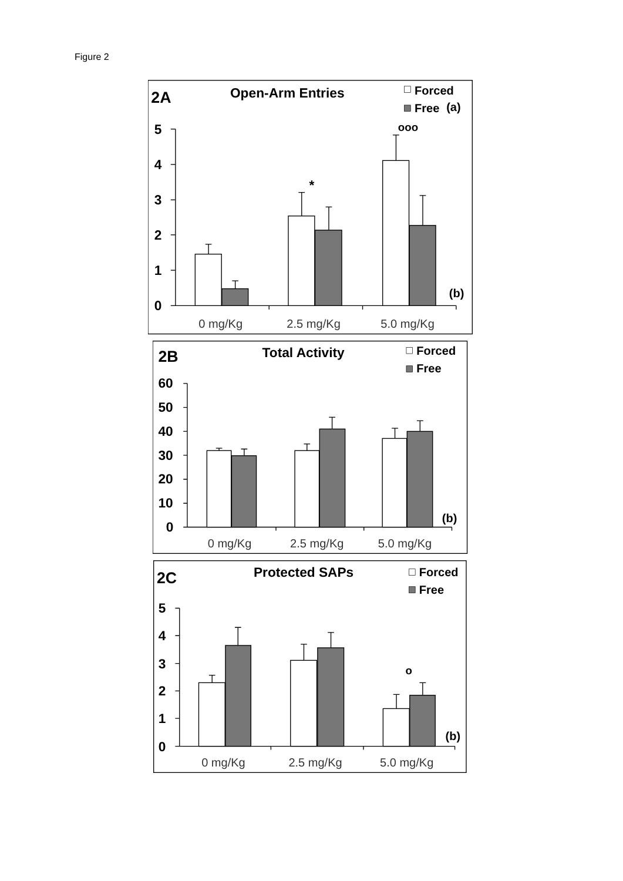Figure 2
2A
Open-Arm Entries
Forced
Free
(a)
(b)
ooo
*
5
4
3
2
1
0
0 mg/Kg
2.5 mg/Kg
5.0 mg/Kg
2B
Total Activity
Forced
Free
(b)
60
50
40
30
20
10
0
0 mg/Kg
2.5 mg/Kg
5.0 mg/Kg
2C
Protected SAPs
Forced
Free
(b)
o
5
4
3
2
1
0
0 mg/Kg
2.5 mg/Kg
5.0 mg/Kg